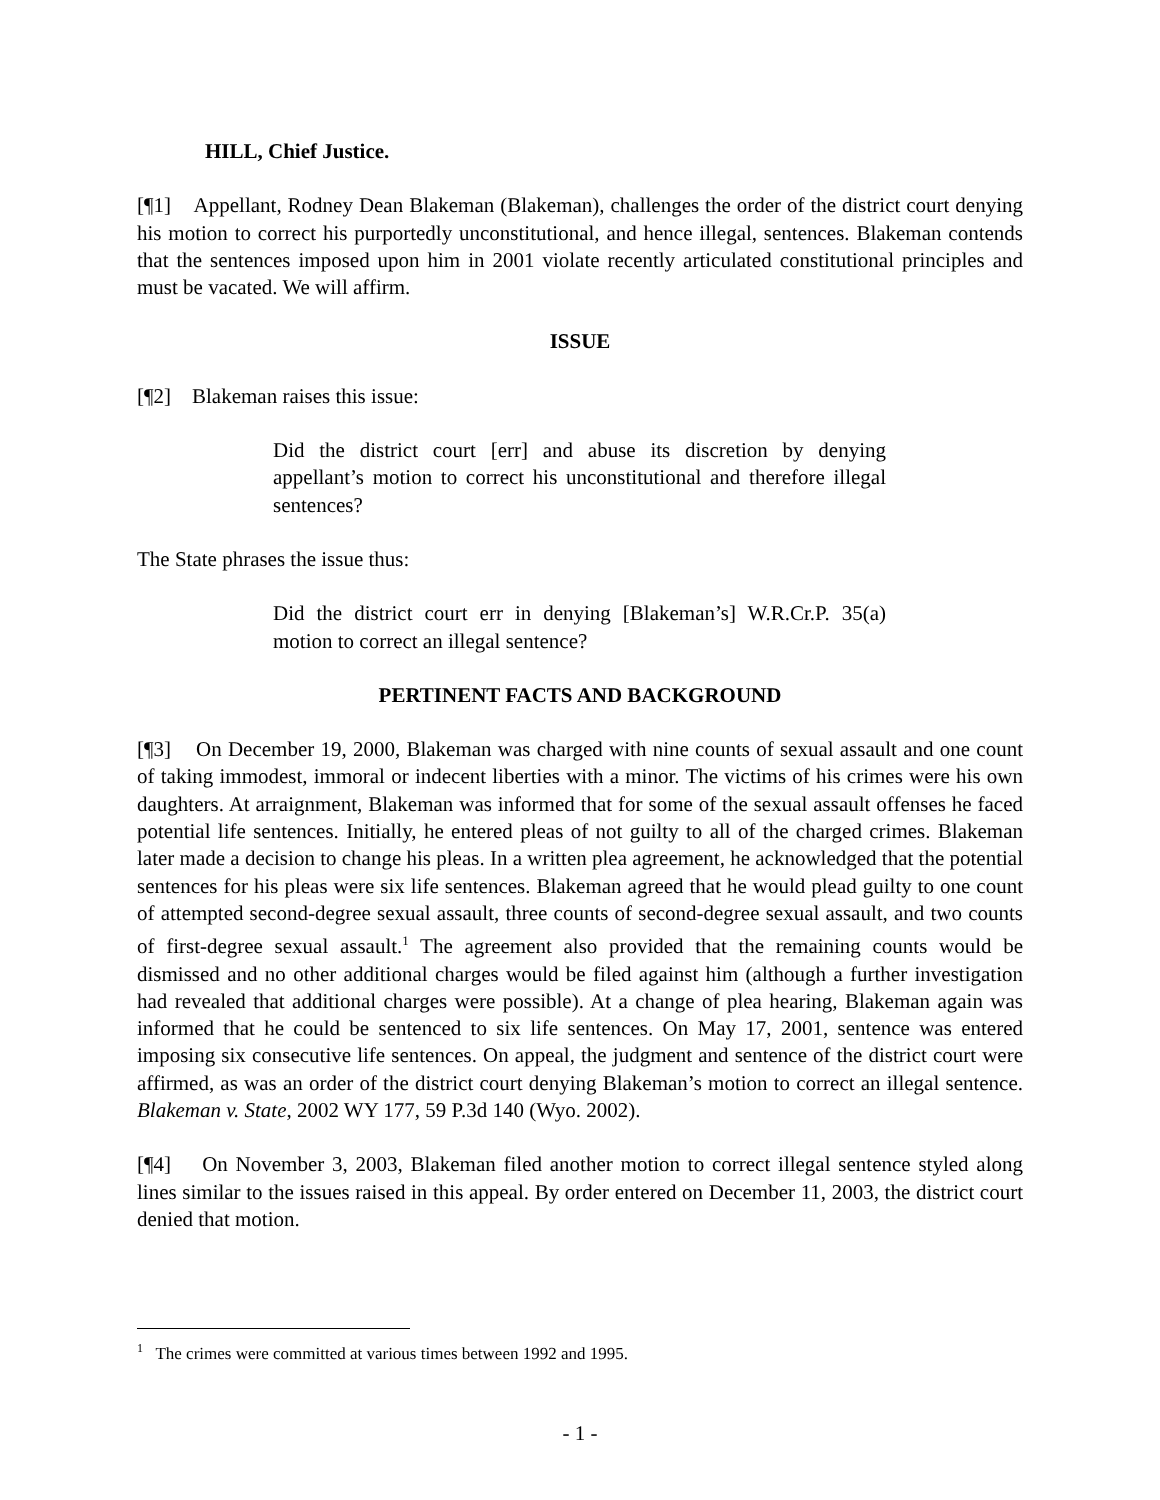HILL, Chief Justice.
[¶1] Appellant, Rodney Dean Blakeman (Blakeman), challenges the order of the district court denying his motion to correct his purportedly unconstitutional, and hence illegal, sentences. Blakeman contends that the sentences imposed upon him in 2001 violate recently articulated constitutional principles and must be vacated. We will affirm.
ISSUE
[¶2] Blakeman raises this issue:
Did the district court [err] and abuse its discretion by denying appellant’s motion to correct his unconstitutional and therefore illegal sentences?
The State phrases the issue thus:
Did the district court err in denying [Blakeman’s] W.R.Cr.P. 35(a) motion to correct an illegal sentence?
PERTINENT FACTS AND BACKGROUND
[¶3] On December 19, 2000, Blakeman was charged with nine counts of sexual assault and one count of taking immodest, immoral or indecent liberties with a minor. The victims of his crimes were his own daughters. At arraignment, Blakeman was informed that for some of the sexual assault offenses he faced potential life sentences. Initially, he entered pleas of not guilty to all of the charged crimes. Blakeman later made a decision to change his pleas. In a written plea agreement, he acknowledged that the potential sentences for his pleas were six life sentences. Blakeman agreed that he would plead guilty to one count of attempted second-degree sexual assault, three counts of second-degree sexual assault, and two counts of first-degree sexual assault.<sup>1</sup> The agreement also provided that the remaining counts would be dismissed and no other additional charges would be filed against him (although a further investigation had revealed that additional charges were possible). At a change of plea hearing, Blakeman again was informed that he could be sentenced to six life sentences. On May 17, 2001, sentence was entered imposing six consecutive life sentences. On appeal, the judgment and sentence of the district court were affirmed, as was an order of the district court denying Blakeman’s motion to correct an illegal sentence. Blakeman v. State, 2002 WY 177, 59 P.3d 140 (Wyo. 2002).
[¶4] On November 3, 2003, Blakeman filed another motion to correct illegal sentence styled along lines similar to the issues raised in this appeal. By order entered on December 11, 2003, the district court denied that motion.
<sup>1</sup> The crimes were committed at various times between 1992 and 1995.
- 1 -